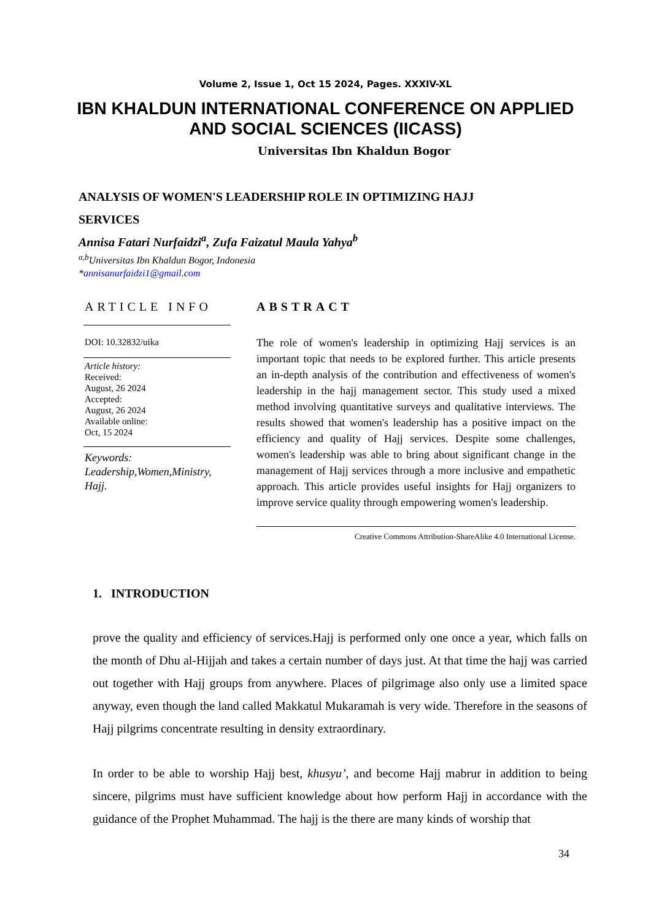Volume 2, Issue 1, Oct 15 2024, Pages. XXXIV-XL
IBN KHALDUN INTERNATIONAL CONFERENCE ON APPLIED
AND SOCIAL SCIENCES (IICASS)
Universitas Ibn Khaldun Bogor
ANALYSIS OF WOMEN'S LEADERSHIP ROLE IN OPTIMIZING HAJJ SERVICES
Annisa Fatari Nurfaidzi<sup>a</sup>, Zufa Faizatul Maula Yahya<sup>b</sup>
<sup>a,b</sup>Universitas Ibn Khaldun Bogor, Indonesia
*annisanurfaidzi1@gmail.com
ARTICLE INFO
DOI: 10.32832/uika
Article history:
Received:
August, 26 2024
Accepted:
August, 26 2024
Available online:
Oct, 15 2024
Keywords:
Leadership,Women,Ministry, Hajj.
ABSTRACT
The role of women's leadership in optimizing Hajj services is an important topic that needs to be explored further. This article presents an in-depth analysis of the contribution and effectiveness of women's leadership in the hajj management sector. This study used a mixed method involving quantitative surveys and qualitative interviews. The results showed that women's leadership has a positive impact on the efficiency and quality of Hajj services. Despite some challenges, women's leadership was able to bring about significant change in the management of Hajj services through a more inclusive and empathetic approach. This article provides useful insights for Hajj organizers to improve service quality through empowering women's leadership.
Creative Commons Attribution-ShareAlike 4.0 International License.
1. INTRODUCTION
prove the quality and efficiency of services.Hajj is performed only one once a year, which falls on the month of Dhu al-Hijjah and takes a certain number of days just. At that time the hajj was carried out together with Hajj groups from anywhere. Places of pilgrimage also only use a limited space anyway, even though the land called Makkatul Mukaramah is very wide. Therefore in the seasons of Hajj pilgrims concentrate resulting in density extraordinary.
In order to be able to worship Hajj best, khusyu’, and become Hajj mabrur in addition to being sincere, pilgrims must have sufficient knowledge about how perform Hajj in accordance with the guidance of the Prophet Muhammad. The hajj is the there are many kinds of worship that
34